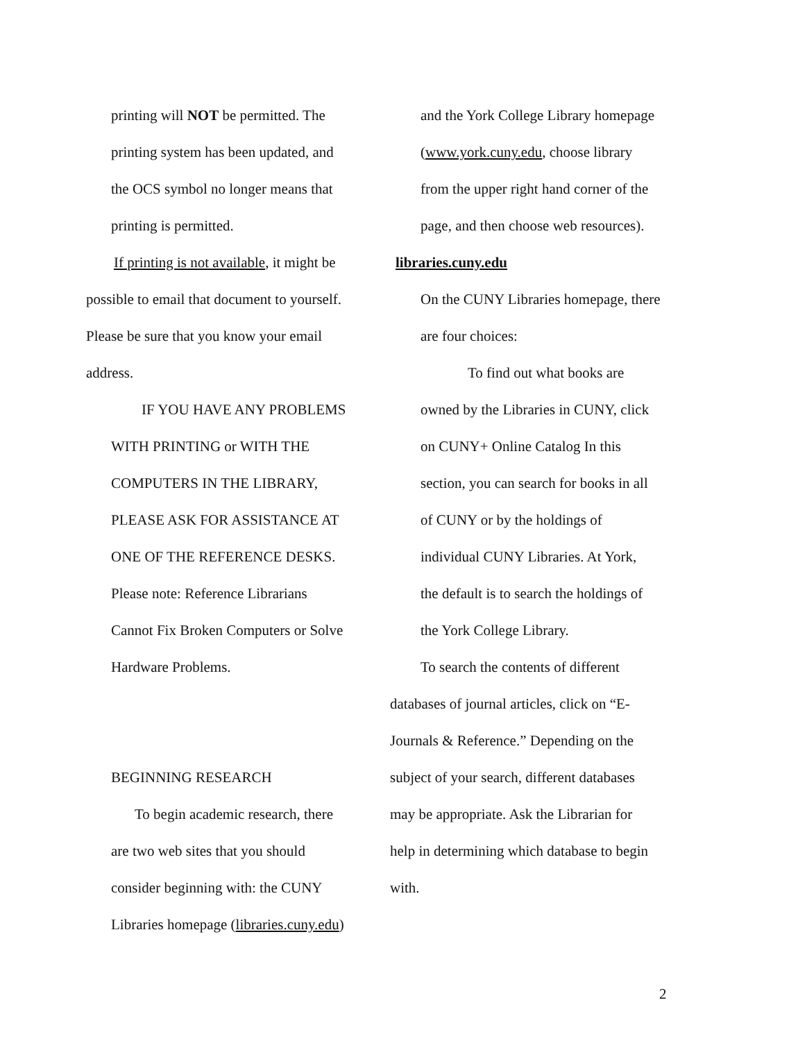printing will NOT be permitted. The
printing system has been updated, and
the OCS symbol no longer means that
printing is permitted.
If printing is not available, it might be
possible to email that document to yourself.
Please be sure that you know your email
address.
IF YOU HAVE ANY PROBLEMS
WITH PRINTING or WITH THE
COMPUTERS IN THE LIBRARY,
PLEASE ASK FOR ASSISTANCE AT
ONE OF THE REFERENCE DESKS.
Please note: Reference Librarians
Cannot Fix Broken Computers or Solve
Hardware Problems.
BEGINNING RESEARCH
To begin academic research, there
are two web sites that you should
consider beginning with: the CUNY
Libraries homepage (libraries.cuny.edu)
and the York College Library homepage
(www.york.cuny.edu, choose library
from the upper right hand corner of the
page, and then choose web resources).
libraries.cuny.edu
On the CUNY Libraries homepage, there
are four choices:
To find out what books are
owned by the Libraries in CUNY, click
on CUNY+ Online Catalog In this
section, you can search for books in all
of CUNY or by the holdings of
individual CUNY Libraries. At York,
the default is to search the holdings of
the York College Library.
To search the contents of different
databases of journal articles, click on “E-
Journals & Reference.” Depending on the
subject of your search, different databases
may be appropriate. Ask the Librarian for
help in determining which database to begin
with.
2